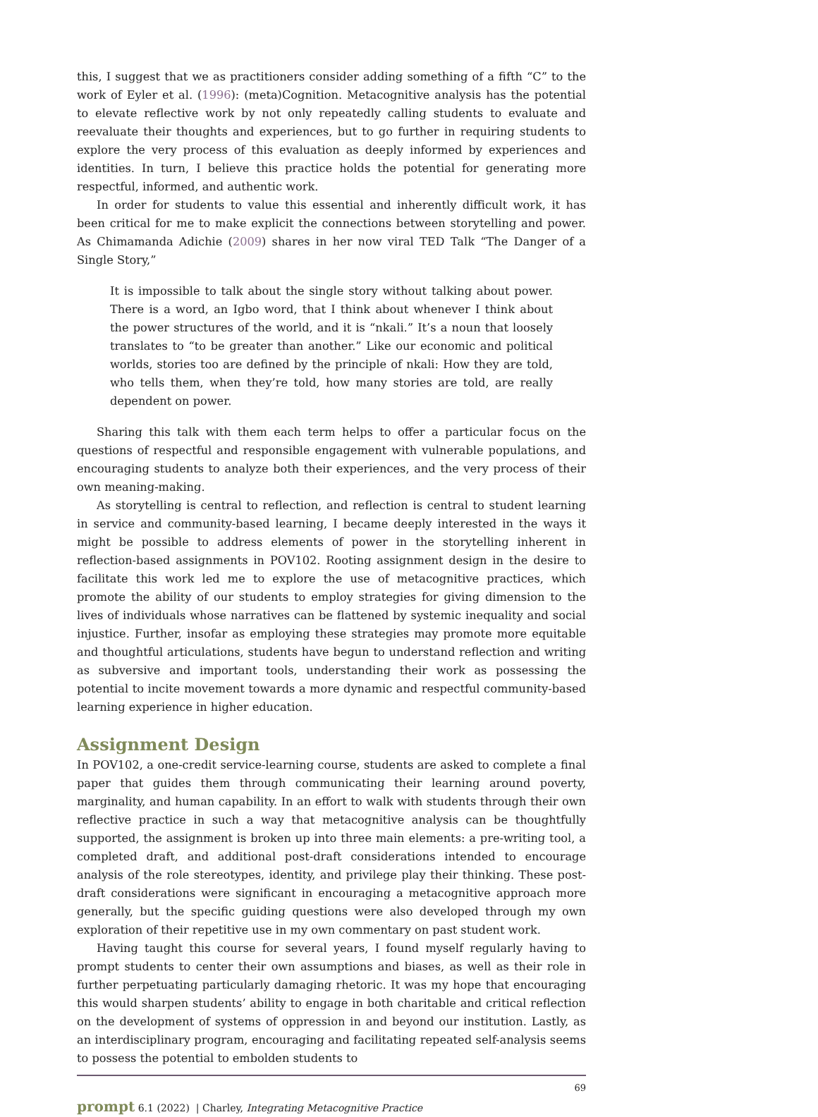this, I suggest that we as practitioners consider adding something of a fifth “C” to the work of Eyler et al. (1996): (meta)Cognition. Metacognitive analysis has the potential to elevate reflective work by not only repeatedly calling students to evaluate and reevaluate their thoughts and experiences, but to go further in requiring students to explore the very process of this evaluation as deeply informed by experiences and identities. In turn, I believe this practice holds the potential for generating more respectful, informed, and authentic work.
In order for students to value this essential and inherently difficult work, it has been critical for me to make explicit the connections between storytelling and power. As Chimamanda Adichie (2009) shares in her now viral TED Talk “The Danger of a Single Story,”
It is impossible to talk about the single story without talking about power. There is a word, an Igbo word, that I think about whenever I think about the power structures of the world, and it is “nkali.” It’s a noun that loosely translates to “to be greater than another.” Like our economic and political worlds, stories too are defined by the principle of nkali: How they are told, who tells them, when they’re told, how many stories are told, are really dependent on power.
Sharing this talk with them each term helps to offer a particular focus on the questions of respectful and responsible engagement with vulnerable populations, and encouraging students to analyze both their experiences, and the very process of their own meaning-making.
As storytelling is central to reflection, and reflection is central to student learning in service and community-based learning, I became deeply interested in the ways it might be possible to address elements of power in the storytelling inherent in reflection-based assignments in POV102. Rooting assignment design in the desire to facilitate this work led me to explore the use of metacognitive practices, which promote the ability of our students to employ strategies for giving dimension to the lives of individuals whose narratives can be flattened by systemic inequality and social injustice. Further, insofar as employing these strategies may promote more equitable and thoughtful articulations, students have begun to understand reflection and writing as subversive and important tools, understanding their work as possessing the potential to incite movement towards a more dynamic and respectful community-based learning experience in higher education.
Assignment Design
In POV102, a one-credit service-learning course, students are asked to complete a final paper that guides them through communicating their learning around poverty, marginality, and human capability. In an effort to walk with students through their own reflective practice in such a way that metacognitive analysis can be thoughtfully supported, the assignment is broken up into three main elements: a pre-writing tool, a completed draft, and additional post-draft considerations intended to encourage analysis of the role stereotypes, identity, and privilege play their thinking. These post-draft considerations were significant in encouraging a metacognitive approach more generally, but the specific guiding questions were also developed through my own exploration of their repetitive use in my own commentary on past student work.
Having taught this course for several years, I found myself regularly having to prompt students to center their own assumptions and biases, as well as their role in further perpetuating particularly damaging rhetoric. It was my hope that encouraging this would sharpen students’ ability to engage in both charitable and critical reflection on the development of systems of oppression in and beyond our institution. Lastly, as an interdisciplinary program, encouraging and facilitating repeated self-analysis seems to possess the potential to embolden students to
69
prompt 6.1 (2022) | Charley, Integrating Metacognitive Practice